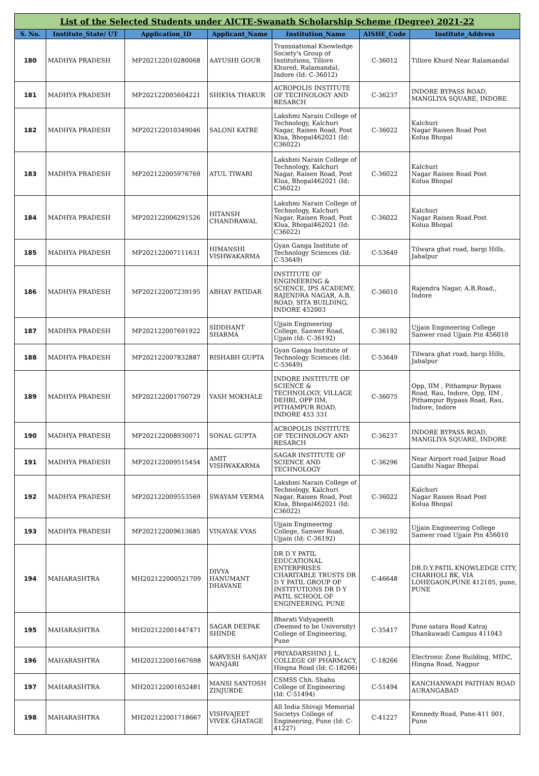| List of the Selected Students under AICTE-Swanath Scholarship Scheme (Degree) 2021-22 | | | | | | |
| S. No. | Institute_State/ UT | Application_ID | Applicant_Name | Institution_Name | AISHE_Code | Institute_Address |
| 180 | MADHYA PRADESH | MP202122010280068 | AAYUSHI GOUR | Transnational Knowledge Society's Group of Institutions, Tillore Khured, Ralamandal, Indore (Id: C-36012) | C-36012 | Tillore Khurd Near Ralamandal |
| 181 | MADHYA PRADESH | MP202122005604221 | SHIKHA THAKUR | ACROPOLIS INSTITUTE OF TECHNOLOGY AND RESARCH | C-36237 | INDORE BYPASS ROAD, MANGLIYA SQUARE, INDORE |
| 182 | MADHYA PRADESH | MP202122010349046 | SALONI KATRE | Lakshmi Narain College of Technology, Kalchuri Nagar, Raisen Road, Post Klua, Bhopal462021 (Id: C36022) | C-36022 | Kalchuri Nagar Raisen Road Post Kolua Bhopal |
| 183 | MADHYA PRADESH | MP202122005976769 | ATUL TIWARI | Lakshmi Narain College of Technology, Kalchuri Nagar, Raisen Road, Post Klua, Bhopal462021 (Id: C36022) | C-36022 | Kalchuri Nagar Raisen Road Post Kolua Bhopal |
| 184 | MADHYA PRADESH | MP202122006291526 | HITANSH CHANDRAWAL | Lakshmi Narain College of Technology, Kalchuri Nagar, Raisen Road, Post Klua, Bhopal462021 (Id: C36022) | C-36022 | Kalchuri Nagar Raisen Road Post Kolua Bhopal |
| 185 | MADHYA PRADESH | MP202122007111631 | HIMANSHI VISHWAKARMA | Gyan Ganga Institute of Technology Sciences (Id: C-53649) | C-53649 | Tilwara ghat road, bargi Hills, Jabalpur |
| 186 | MADHYA PRADESH | MP202122007239195 | ABHAY PATIDAR | INSTITUTE OF ENGINEERING & SCIENCE, IPS ACADEMY, RAJENDRA NAGAR, A.B. ROAD, SITA BUILDING, INDORE 452003 | C-36010 | Rajendra Nagar, A.B.Road,, Indore |
| 187 | MADHYA PRADESH | MP202122007691922 | SIDDHANT SHARMA | Ujjain Engineering College, Sanwer Road, Ujjain (Id: C-36192) | C-36192 | Ujjain Engineering College Sanwer road Ujjain Pin 456010 |
| 188 | MADHYA PRADESH | MP202122007832887 | RISHABH GUPTA | Gyan Ganga Institute of Technology Sciences (Id: C-53649) | C-53649 | Tilwara ghat road, bargi Hills, Jabalpur |
| 189 | MADHYA PRADESH | MP202122001700729 | YASH MOKHALE | INDORE INSTITUTE OF SCIENCE & TECHNOLOGY, VILLAGE DEHRI, OPP IIM, PITHAMPUR ROAD, INDORE 453 331 | C-36075 | Opp, IIM , Pithampur Bypass Road, Rau, Indore, Opp, IIM , Pithampur Bypass Road, Rau, Indore, Indore |
| 190 | MADHYA PRADESH | MP202122008930071 | SONAL GUPTA | ACROPOLIS INSTITUTE OF TECHNOLOGY AND RESARCH | C-36237 | INDORE BYPASS ROAD, MANGLIYA SQUARE, INDORE |
| 191 | MADHYA PRADESH | MP202122009515454 | AMIT VISHWAKARMA | SAGAR INSTITUTE OF SCIENCE AND TECHNOLOGY | C-36296 | Near Airport road Jaipur Road Gandhi Nagar Bhopal |
| 192 | MADHYA PRADESH | MP202122009553569 | SWAYAM VERMA | Lakshmi Narain College of Technology, Kalchuri Nagar, Raisen Road, Post Klua, Bhopal462021 (Id: C36022) | C-36022 | Kalchuri Nagar Raisen Road Post Kolua Bhopal |
| 193 | MADHYA PRADESH | MP202122009613685 | VINAYAK VYAS | Ujjain Engineering College, Sanwer Road, Ujjain (Id: C-36192) | C-36192 | Ujjain Engineering College Sanwer road Ujjain Pin 456010 |
| 194 | MAHARASHTRA | MH202122000521709 | DIVYA HANUMANT DHAVANE | DR D Y PATIL EDUCATIONAL ENTERPRISES CHARITABLE TRUSTS DR D Y PATIL GROUP OF INSTITUTIONS DR D Y PATIL SCHOOL OF ENGINEERING, PUNE | C-46648 | DR.D.Y.PATIL KNOWLEDGE CITY, CHARHOLI BK, VIA LOHEGAON,PUNE 412105, pune, PUNE |
| 195 | MAHARASHTRA | MH202122001447471 | SAGAR DEEPAK SHINDE | Bharati Vidyapeeth (Deemed to be University) College of Engineering, Pune | C-35417 | Pune satara Road Katraj Dhankawadi Campus 411043 |
| 196 | MAHARASHTRA | MH202122001667698 | SARVESH SANJAY WANJARI | PRIYADARSHINI J. L. COLLEGE OF PHARMACY, Hingna Road (Id: C-18266) | C-18266 | Electronic Zone Building, MIDC, Hingna Road, Nagpur |
| 197 | MAHARASHTRA | MH202122001652481 | MANSI SANTOSH ZINJURDE | CSMSS Chh. Shahu College of Engineering (Id: C-51494) | C-51494 | KANCHANWADI PAITHAN ROAD AURANGABAD |
| 198 | MAHARASHTRA | MH202122001718667 | VISHVAJEET VIVEK GHATAGE | All India Shivaji Memorial Societys College of Engineering, Pune (Id: C-41227) | C-41227 | Kennedy Road, Pune-411 001, Pune |